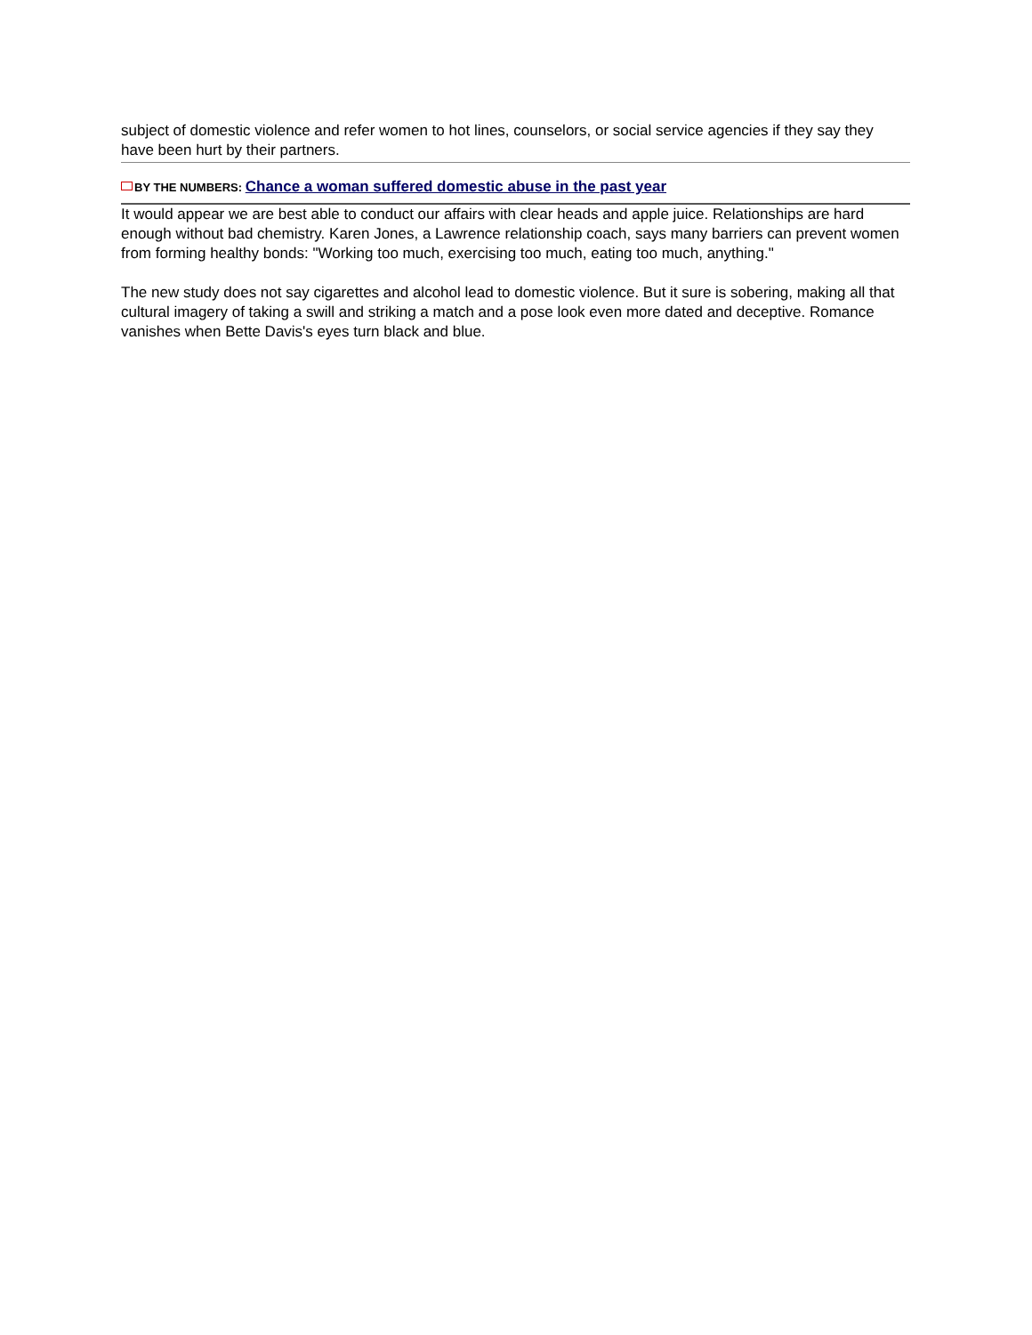subject of domestic violence and refer women to hot lines, counselors, or social service agencies if they say they have been hurt by their partners.
BY THE NUMBERS: Chance a woman suffered domestic abuse in the past year
It would appear we are best able to conduct our affairs with clear heads and apple juice. Relationships are hard enough without bad chemistry. Karen Jones, a Lawrence relationship coach, says many barriers can prevent women from forming healthy bonds: "Working too much, exercising too much, eating too much, anything."
The new study does not say cigarettes and alcohol lead to domestic violence. But it sure is sobering, making all that cultural imagery of taking a swill and striking a match and a pose look even more dated and deceptive. Romance vanishes when Bette Davis's eyes turn black and blue.